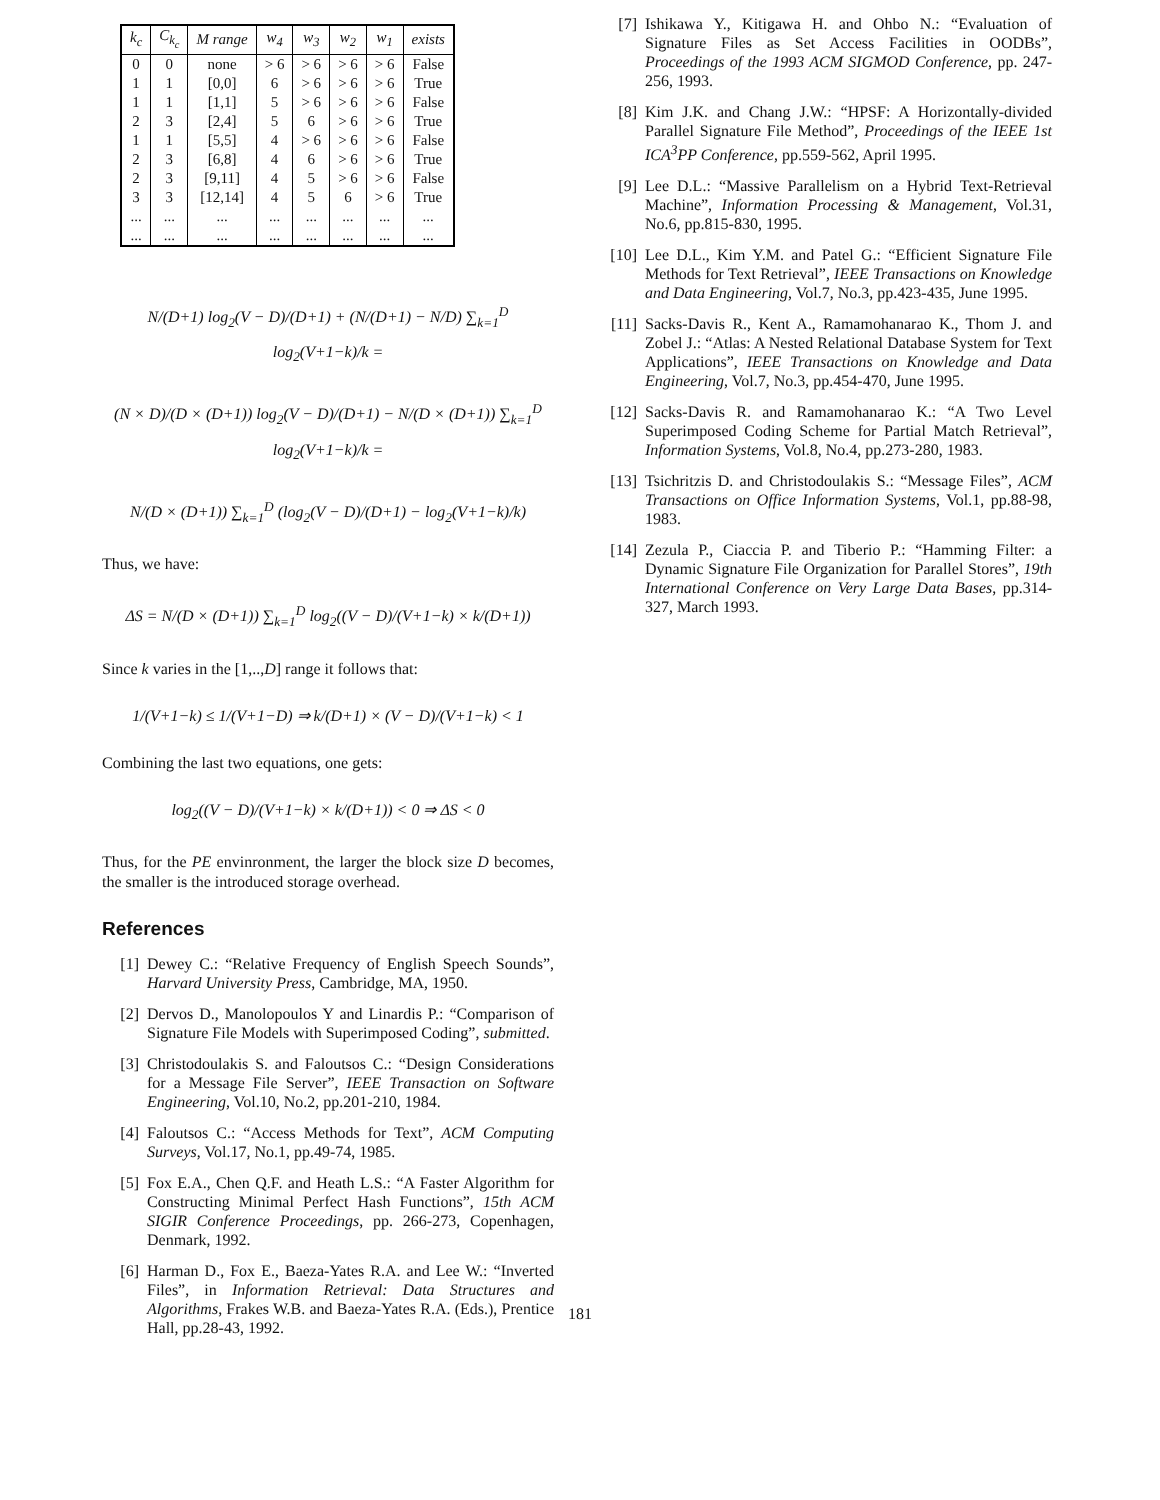| k<sub>c</sub> | C<sub>k<sub>c</sub></sub> | M range | w<sub>4</sub> | w<sub>3</sub> | w<sub>2</sub> | w<sub>1</sub> | exists |
| --- | --- | --- | --- | --- | --- | --- | --- |
| 0 | 0 | none | > 6 | > 6 | > 6 | > 6 | False |
| 1 | 1 | [0,0] | 6 | > 6 | > 6 | > 6 | True |
| 1 | 1 | [1,1] | 5 | > 6 | > 6 | > 6 | False |
| 2 | 3 | [2,4] | 5 | 6 | > 6 | > 6 | True |
| 1 | 1 | [5,5] | 4 | > 6 | > 6 | > 6 | False |
| 2 | 3 | [6,8] | 4 | 6 | > 6 | > 6 | True |
| 2 | 3 | [9,11] | 4 | 5 | > 6 | > 6 | False |
| 3 | 3 | [12,14] | 4 | 5 | 6 | > 6 | True |
| ... | ... | ... | ... | ... | ... | ... | ... |
| ... | ... | ... | ... | ... | ... | ... | ... |
N/(D+1) log<sub>2</sub>(V − D)/(D+1) + (N/(D+1) − N/D) ∑<sub>k=1</sub><sup>D</sup> log<sub>2</sub>(V+1−k)/k =
(N × D)/(D × (D+1)) log<sub>2</sub>(V − D)/(D+1) − N/(D × (D+1)) ∑<sub>k=1</sub><sup>D</sup> log<sub>2</sub>(V+1−k)/k =
N/(D × (D+1)) ∑<sub>k=1</sub><sup>D</sup> (log<sub>2</sub>(V − D)/(D+1) − log<sub>2</sub>(V+1−k)/k)
Thus, we have:
ΔS = N/(D × (D+1)) ∑<sub>k=1</sub><sup>D</sup> log<sub>2</sub>((V − D)/(V+1−k) × k/(D+1))
Since k varies in the [1,..,D] range it follows that:
1/(V+1−k) ≤ 1/(V+1−D) ⇒ k/(D+1) × (V − D)/(V+1−k) < 1
Combining the last two equations, one gets:
log<sub>2</sub>((V − D)/(V+1−k) × k/(D+1)) < 0 ⇒ ΔS < 0
Thus, for the PE envinronment, the larger the block size D becomes, the smaller is the introduced storage overhead.
References
[1] Dewey C.: “Relative Frequency of English Speech Sounds”, Harvard University Press, Cambridge, MA, 1950.
[2] Dervos D., Manolopoulos Y and Linardis P.: “Comparison of Signature File Models with Superimposed Coding”, submitted.
[3] Christodoulakis S. and Faloutsos C.: “Design Considerations for a Message File Server”, IEEE Transaction on Software Engineering, Vol.10, No.2, pp.201-210, 1984.
[4] Faloutsos C.: “Access Methods for Text”, ACM Computing Surveys, Vol.17, No.1, pp.49-74, 1985.
[5] Fox E.A., Chen Q.F. and Heath L.S.: “A Faster Algorithm for Constructing Minimal Perfect Hash Functions”, 15th ACM SIGIR Conference Proceedings, pp. 266-273, Copenhagen, Denmark, 1992.
[6] Harman D., Fox E., Baeza-Yates R.A. and Lee W.: “Inverted Files”, in Information Retrieval: Data Structures and Algorithms, Frakes W.B. and Baeza-Yates R.A. (Eds.), Prentice Hall, pp.28-43, 1992.
[7] Ishikawa Y., Kitigawa H. and Ohbo N.: “Evaluation of Signature Files as Set Access Facilities in OODBs”, Proceedings of the 1993 ACM SIGMOD Conference, pp. 247-256, 1993.
[8] Kim J.K. and Chang J.W.: “HPSF: A Horizontally-divided Parallel Signature File Method”, Proceedings of the IEEE 1st ICA<sup>3</sup>PP Conference, pp.559-562, April 1995.
[9] Lee D.L.: “Massive Parallelism on a Hybrid Text-Retrieval Machine”, Information Processing & Management, Vol.31, No.6, pp.815-830, 1995.
[10] Lee D.L., Kim Y.M. and Patel G.: “Efficient Signature File Methods for Text Retrieval”, IEEE Transactions on Knowledge and Data Engineering, Vol.7, No.3, pp.423-435, June 1995.
[11] Sacks-Davis R., Kent A., Ramamohanarao K., Thom J. and Zobel J.: “Atlas: A Nested Relational Database System for Text Applications”, IEEE Transactions on Knowledge and Data Engineering, Vol.7, No.3, pp.454-470, June 1995.
[12] Sacks-Davis R. and Ramamohanarao K.: “A Two Level Superimposed Coding Scheme for Partial Match Retrieval”, Information Systems, Vol.8, No.4, pp.273-280, 1983.
[13] Tsichritzis D. and Christodoulakis S.: “Message Files”, ACM Transactions on Office Information Systems, Vol.1, pp.88-98, 1983.
[14] Zezula P., Ciaccia P. and Tiberio P.: “Hamming Filter: a Dynamic Signature File Organization for Parallel Stores”, 19th International Conference on Very Large Data Bases, pp.314-327, March 1993.
181